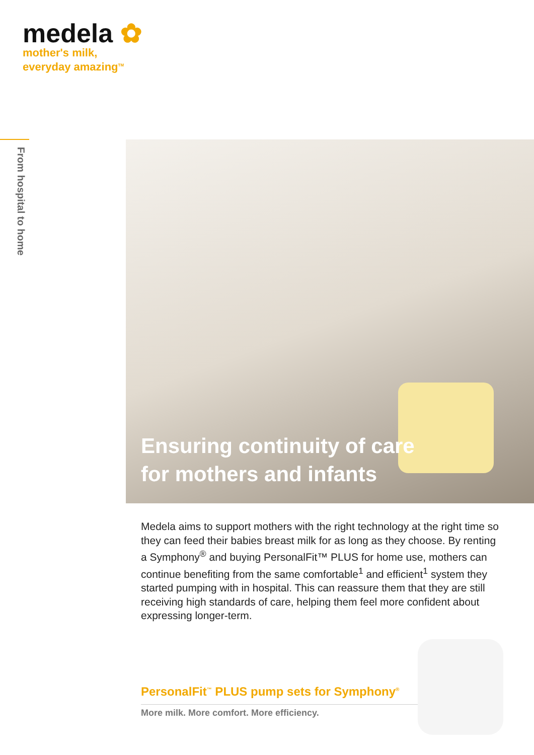medela ✿
mother's milk,
everyday amazing<sup>TM</sup>
From hospital to home
Ensuring continuity of care
for mothers and infants
Medela aims to support mothers with the right technology at the right time so they can feed their babies breast milk for as long as they choose. By renting a Symphony<sup>®</sup> and buying PersonalFit™ PLUS for home use, mothers can continue benefiting from the same comfortable<sup>1</sup> and efficient<sup>1</sup> system they started pumping with in hospital. This can reassure them that they are still receiving high standards of care, helping them feel more confident about expressing longer-term.
PersonalFit<sup>™</sup> PLUS pump sets for Symphony<sup>®</sup>
More milk. More comfort. More efficiency.